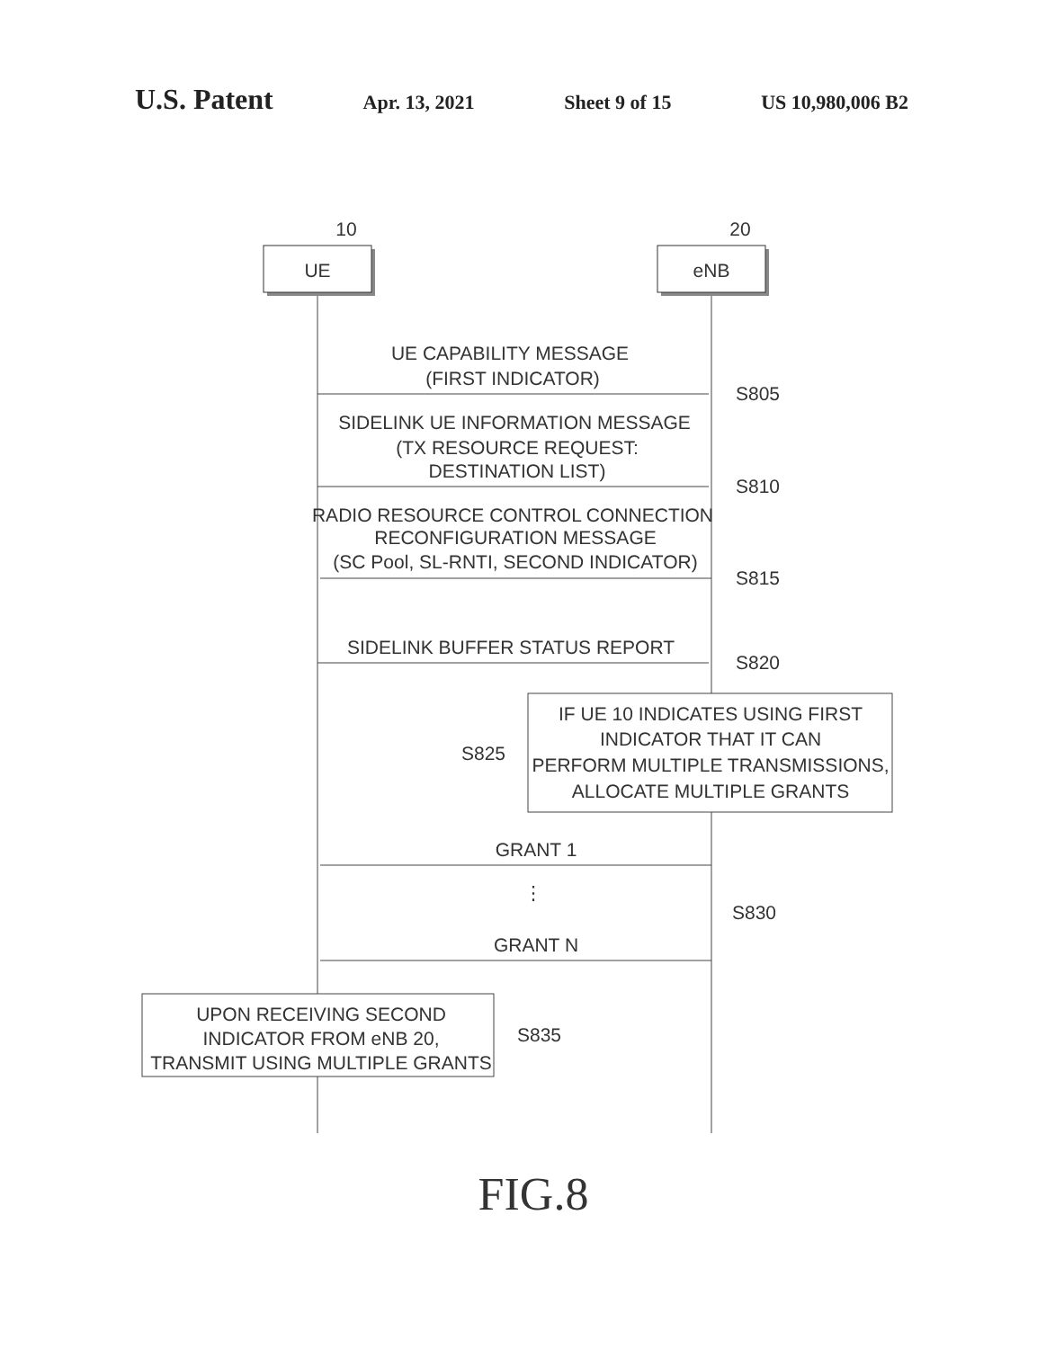U.S. Patent Apr. 13, 2021 Sheet 9 of 15 US 10,980,006 B2
UE
10
eNB
20
UE CAPABILITY MESSAGE
(FIRST INDICATOR)
S805
SIDELINK UE INFORMATION MESSAGE
(TX RESOURCE REQUEST:
DESTINATION LIST)
S810
RADIO RESOURCE CONTROL CONNECTION
RECONFIGURATION MESSAGE
(SC Pool, SL-RNTI, SECOND INDICATOR)
S815
SIDELINK BUFFER STATUS REPORT
S820
IF UE 10 INDICATES USING FIRST
INDICATOR THAT IT CAN
PERFORM MULTIPLE TRANSMISSIONS,
ALLOCATE MULTIPLE GRANTS
S825
GRANT 1
⋮
GRANT N
S830
UPON RECEIVING SECOND
INDICATOR FROM eNB 20,
TRANSMIT USING MULTIPLE GRANTS
S835
FIG.8